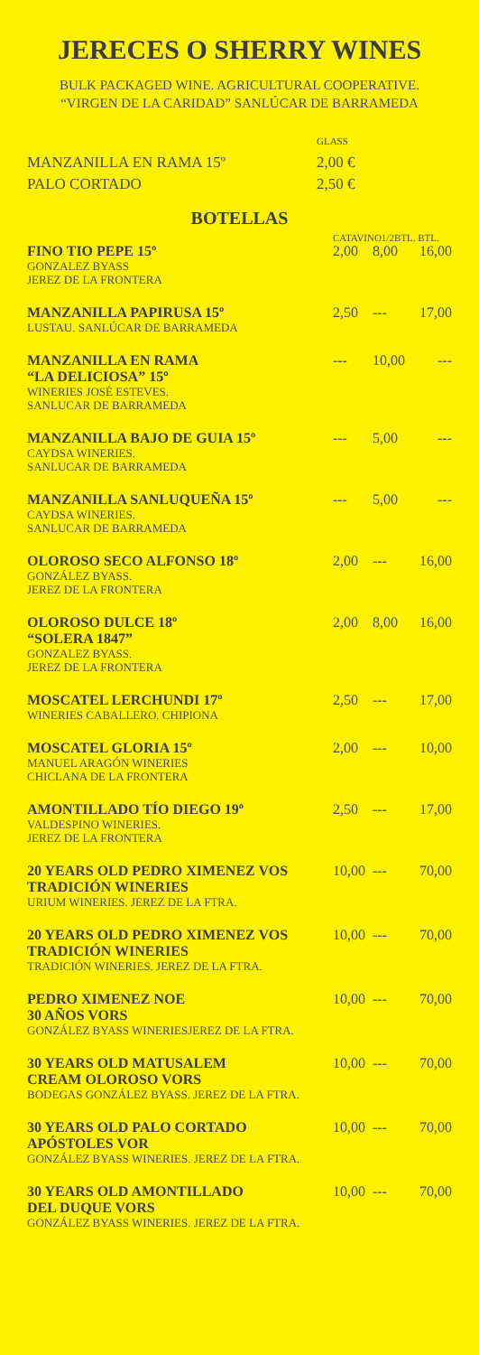JERECES O SHERRY WINES
BULK PACKAGED WINE. AGRICULTURAL COOPERATIVE.
“VIRGEN DE LA CARIDAD” SANLÚCAR DE BARRAMEDA
| | GLASS |
| MANZANILLA EN RAMA 15º | 2,00 € |
| PALO CORTADO | 2,50 € |
BOTELLAS
| | CATAVINO1/2BTL. BTL. | | |
| FINO TIO PEPE 15º GONZALEZ BYASS JEREZ DE LA FRONTERA | 2,00 | 8,00 | 16,00 |
| MANZANILLA PAPIRUSA 15º LUSTAU. SANLÚCAR DE BARRAMEDA | 2,50 | --- | 17,00 |
| MANZANILLA EN RAMA “LA DELICIOSA” 15º WINERIES JOSÉ ESTEVES. SANLUCAR DE BARRAMEDA | --- | 10,00 | --- |
| MANZANILLA BAJO DE GUIA 15º CAYDSA WINERIES. SANLUCAR DE BARRAMEDA | --- | 5,00 | --- |
| MANZANILLA SANLUQUEÑA 15º CAYDSA WINERIES. SANLUCAR DE BARRAMEDA | --- | 5,00 | --- |
| OLOROSO SECO ALFONSO 18º GONZÁLEZ BYASS. JEREZ DE LA FRONTERA | 2,00 | --- | 16,00 |
| OLOROSO DULCE 18º “SOLERA 1847” GONZALEZ BYASS. JEREZ DE LA FRONTERA | 2,00 | 8,00 | 16,00 |
| MOSCATEL LERCHUNDI 17º WINERIES CABALLERO. CHIPIONA | 2,50 | --- | 17,00 |
| MOSCATEL GLORIA 15º MANUEL ARAGÓN WINERIES CHICLANA DE LA FRONTERA | 2,00 | --- | 10,00 |
| AMONTILLADO TÍO DIEGO 19º VALDESPINO WINERIES. JEREZ DE LA FRONTERA | 2,50 | --- | 17,00 |
| 20 YEARS OLD PEDRO XIMENEZ VOS TRADICIÓN WINERIES URIUM WINERIES. JEREZ DE LA FTRA. | 10,00 | --- | 70,00 |
| 20 YEARS OLD PEDRO XIMENEZ VOS TRADICIÓN WINERIES TRADICIÓN WINERIES. JEREZ DE LA FTRA. | 10,00 | --- | 70,00 |
| PEDRO XIMENEZ NOE 30 AÑOS VORS GONZÁLEZ BYASS WINERIESJEREZ DE LA FTRA. | 10,00 | --- | 70,00 |
| 30 YEARS OLD MATUSALEM CREAM OLOROSO VORS BODEGAS GONZÁLEZ BYASS. JEREZ DE LA FTRA. | 10,00 | --- | 70,00 |
| 30 YEARS OLD PALO CORTADO APÓSTOLES VOR GONZÁLEZ BYASS WINERIES. JEREZ DE LA FTRA. | 10,00 | --- | 70,00 |
| 30 YEARS OLD AMONTILLADO DEL DUQUE VORS GONZÁLEZ BYASS WINERIES. JEREZ DE LA FTRA. | 10,00 | --- | 70,00 |